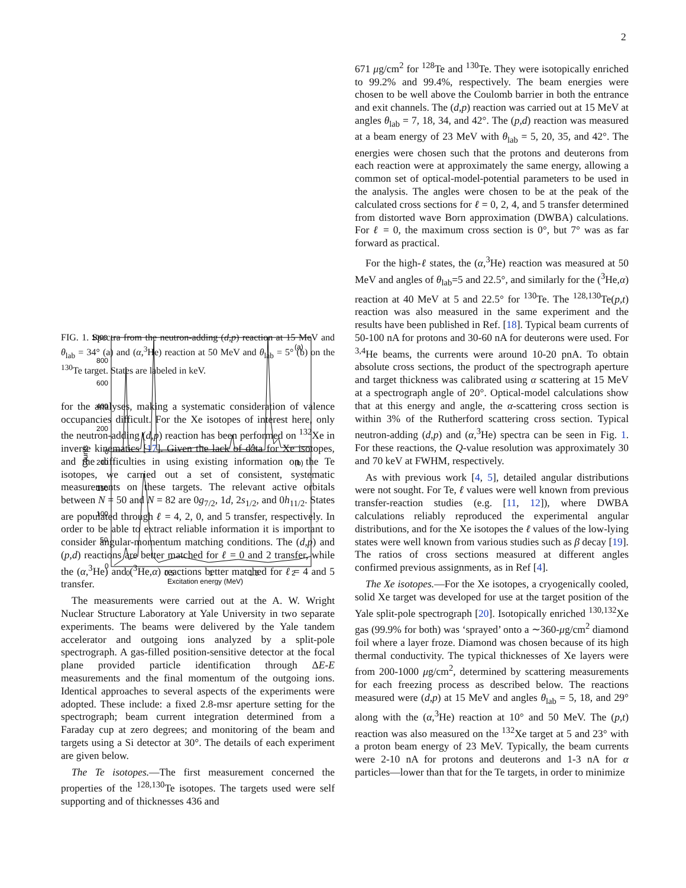2
1000
800
600
400
200
0
200
150
100
50
0
0
0.5
1
1.5
2
Excitation energy (MeV)
Counts
(a)
(b)
FIG. 1. Spectra from the neutron-adding (d,p) reaction at 15 MeV and θ<sub>lab</sub> = 34° (a) and (α,<sup>3</sup>He) reaction at 50 MeV and θ<sub>lab</sub> = 5° (b) on the <sup>130</sup>Te target. States are labeled in keV.
for the analyses, making a systematic consideration of valence occupancies difficult. For the Xe isotopes of interest here, only the neutron-adding (d,p) reaction has been performed on <sup>132</sup>Xe in inverse kinematics [17]. Given the lack of data for Xe isotopes, and the difficulties in using existing information on the Te isotopes, we carried out a set of consistent, systematic measurements on these targets. The relevant active orbitals between N = 50 and N = 82 are 0g<sub>7/2</sub>, 1d, 2s<sub>1/2</sub>, and 0h<sub>11/2</sub>. States are populated through ℓ = 4, 2, 0, and 5 transfer, respectively. In order to be able to extract reliable information it is important to consider angular-momentum matching conditions. The (d,p) and (p,d) reactions are better matched for ℓ = 0 and 2 transfer, while the (α,<sup>3</sup>He) and (<sup>3</sup>He,α) reactions better matched for ℓ = 4 and 5 transfer.
The measurements were carried out at the A. W. Wright Nuclear Structure Laboratory at Yale University in two separate experiments. The beams were delivered by the Yale tandem accelerator and outgoing ions analyzed by a split-pole spectrograph. A gas-filled position-sensitive detector at the focal plane provided particle identification through ΔE-E measurements and the final momentum of the outgoing ions. Identical approaches to several aspects of the experiments were adopted. These include: a fixed 2.8-msr aperture setting for the spectrograph; beam current integration determined from a Faraday cup at zero degrees; and monitoring of the beam and targets using a Si detector at 30°. The details of each experiment are given below.
The Te isotopes.—The first measurement concerned the properties of the <sup>128,130</sup>Te isotopes. The targets used were self supporting and of thicknesses 436 and
671 μg/cm<sup>2</sup> for <sup>128</sup>Te and <sup>130</sup>Te. They were isotopically enriched to 99.2% and 99.4%, respectively. The beam energies were chosen to be well above the Coulomb barrier in both the entrance and exit channels. The (d,p) reaction was carried out at 15 MeV at angles θ<sub>lab</sub> = 7, 18, 34, and 42°. The (p,d) reaction was measured at a beam energy of 23 MeV with θ<sub>lab</sub> = 5, 20, 35, and 42°. The energies were chosen such that the protons and deuterons from each reaction were at approximately the same energy, allowing a common set of optical-model-potential parameters to be used in the analysis. The angles were chosen to be at the peak of the calculated cross sections for ℓ = 0, 2, 4, and 5 transfer determined from distorted wave Born approximation (DWBA) calculations. For ℓ = 0, the maximum cross section is 0°, but 7° was as far forward as practical.
For the high-ℓ states, the (α,<sup>3</sup>He) reaction was measured at 50 MeV and angles of θ<sub>lab</sub>=5 and 22.5°, and similarly for the (<sup>3</sup>He,α) reaction at 40 MeV at 5 and 22.5° for <sup>130</sup>Te. The <sup>128,130</sup>Te(p,t) reaction was also measured in the same experiment and the results have been published in Ref. [18]. Typical beam currents of 50-100 nA for protons and 30-60 nA for deuterons were used. For <sup>3,4</sup>He beams, the currents were around 10-20 pnA. To obtain absolute cross sections, the product of the spectrograph aperture and target thickness was calibrated using α scattering at 15 MeV at a spectrograph angle of 20°. Optical-model calculations show that at this energy and angle, the α-scattering cross section is within 3% of the Rutherford scattering cross section. Typical neutron-adding (d,p) and (α,<sup>3</sup>He) spectra can be seen in Fig. 1. For these reactions, the Q-value resolution was approximately 30 and 70 keV at FWHM, respectively.
As with previous work [4, 5], detailed angular distributions were not sought. For Te, ℓ values were well known from previous transfer-reaction studies (e.g. [11, 12]), where DWBA calculations reliably reproduced the experimental angular distributions, and for the Xe isotopes the ℓ values of the low-lying states were well known from various studies such as β decay [19]. The ratios of cross sections measured at different angles confirmed previous assignments, as in Ref [4].
The Xe isotopes.—For the Xe isotopes, a cryogenically cooled, solid Xe target was developed for use at the target position of the Yale split-pole spectrograph [20]. Isotopically enriched <sup>130,132</sup>Xe gas (99.9% for both) was ‘sprayed’ onto a ∼360-μg/cm<sup>2</sup> diamond foil where a layer froze. Diamond was chosen because of its high thermal conductivity. The typical thicknesses of Xe layers were from 200-1000 μg/cm<sup>2</sup>, determined by scattering measurements for each freezing process as described below. The reactions measured were (d,p) at 15 MeV and angles θ<sub>lab</sub> = 5, 18, and 29° along with the (α,<sup>3</sup>He) reaction at 10° and 50 MeV. The (p,t) reaction was also measured on the <sup>132</sup>Xe target at 5 and 23° with a proton beam energy of 23 MeV. Typically, the beam currents were 2-10 nA for protons and deuterons and 1-3 nA for α particles—lower than that for the Te targets, in order to minimize